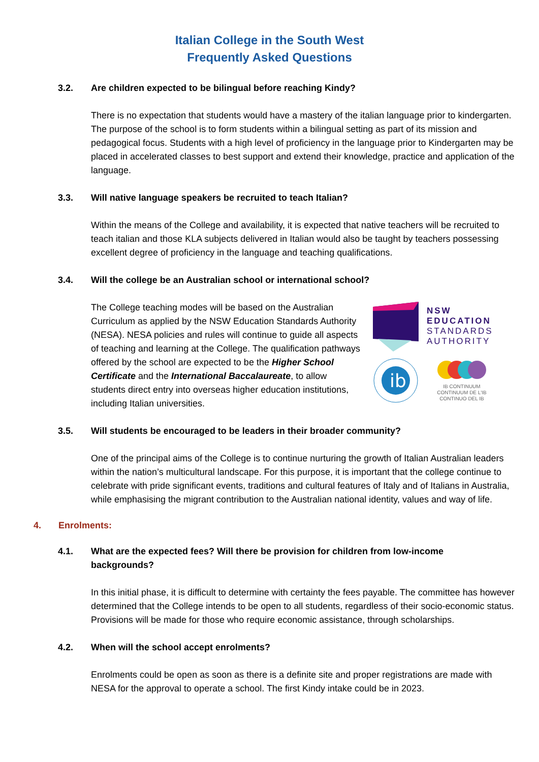Italian College in the South West
Frequently Asked Questions
3.2. Are children expected to be bilingual before reaching Kindy?
There is no expectation that students would have a mastery of the italian language prior to kindergarten. The purpose of the school is to form students within a bilingual setting as part of its mission and pedagogical focus. Students with a high level of proficiency in the language prior to Kindergarten may be placed in accelerated classes to best support and extend their knowledge, practice and application of the language.
3.3. Will native language speakers be recruited to teach Italian?
Within the means of the College and availability, it is expected that native teachers will be recruited to teach italian and those KLA subjects delivered in Italian would also be taught by teachers possessing excellent degree of proficiency in the language and teaching qualifications.
3.4. Will the college be an Australian school or international school?
The College teaching modes will be based on the Australian Curriculum as applied by the NSW Education Standards Authority (NESA). NESA policies and rules will continue to guide all aspects of teaching and learning at the College. The qualification pathways offered by the school are expected to be the Higher School Certificate and the International Baccalaureate, to allow students direct entry into overseas higher education institutions, including Italian universities.
NSW
EDUCATION
STANDARDS
AUTHORITY
ib
IB CONTINUUM
CONTINUUM DE L'IB
CONTINUO DEL IB
3.5. Will students be encouraged to be leaders in their broader community?
One of the principal aims of the College is to continue nurturing the growth of Italian Australian leaders within the nation’s multicultural landscape. For this purpose, it is important that the college continue to celebrate with pride significant events, traditions and cultural features of Italy and of Italians in Australia, while emphasising the migrant contribution to the Australian national identity, values and way of life.
4. Enrolments:
4.1. What are the expected fees? Will there be provision for children from low-income backgrounds?
In this initial phase, it is difficult to determine with certainty the fees payable. The committee has however determined that the College intends to be open to all students, regardless of their socio-economic status. Provisions will be made for those who require economic assistance, through scholarships.
4.2. When will the school accept enrolments?
Enrolments could be open as soon as there is a definite site and proper registrations are made with NESA for the approval to operate a school. The first Kindy intake could be in 2023.